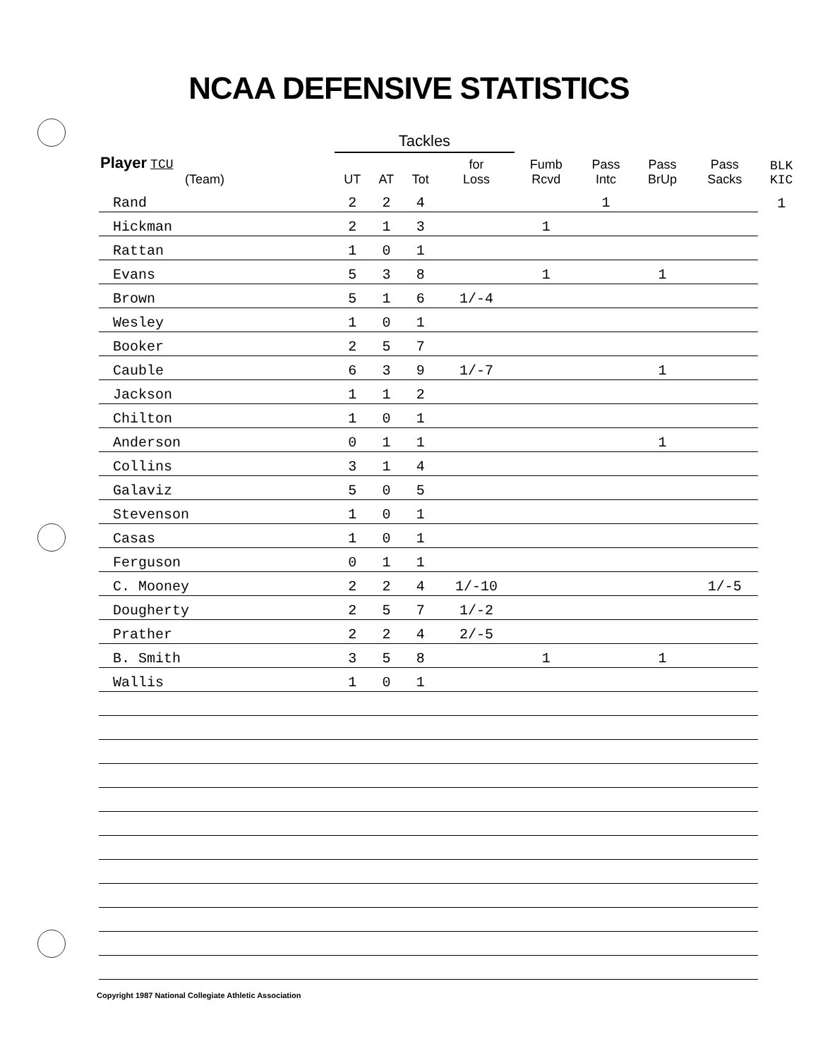NCAA DEFENSIVE STATISTICS
| | Tackles | | | | | | | | |
| --- | --- | --- | --- | --- | --- | --- | --- | --- | --- |
| Player TCU (Team) | UT | AT | Tot | for Loss | Fumb Rcvd | Pass Intc | Pass BrUp | Pass Sacks | BLK KIC |
| Rand | 2 | 2 | 4 | | | 1 | | | 1 |
| Hickman | 2 | 1 | 3 | | 1 | | | | |
| Rattan | 1 | 0 | 1 | | | | | | |
| Evans | 5 | 3 | 8 | | 1 | | 1 | | |
| Brown | 5 | 1 | 6 | 1/-4 | | | | | |
| Wesley | 1 | 0 | 1 | | | | | | |
| Booker | 2 | 5 | 7 | | | | | | |
| Cauble | 6 | 3 | 9 | 1/-7 | | | 1 | | |
| Jackson | 1 | 1 | 2 | | | | | | |
| Chilton | 1 | 0 | 1 | | | | | | |
| Anderson | 0 | 1 | 1 | | | | 1 | | |
| Collins | 3 | 1 | 4 | | | | | | |
| Galaviz | 5 | 0 | 5 | | | | | | |
| Stevenson | 1 | 0 | 1 | | | | | | |
| Casas | 1 | 0 | 1 | | | | | | |
| Ferguson | 0 | 1 | 1 | | | | | | |
| C. Mooney | 2 | 2 | 4 | 1/-10 | | | | 1/-5 | |
| Dougherty | 2 | 5 | 7 | 1/-2 | | | | | |
| Prather | 2 | 2 | 4 | 2/-5 | | | | | |
| B. Smith | 3 | 5 | 8 | | 1 | | 1 | | |
| Wallis | 1 | 0 | 1 | | | | | | |
Copyright 1987 National Collegiate Athletic Association